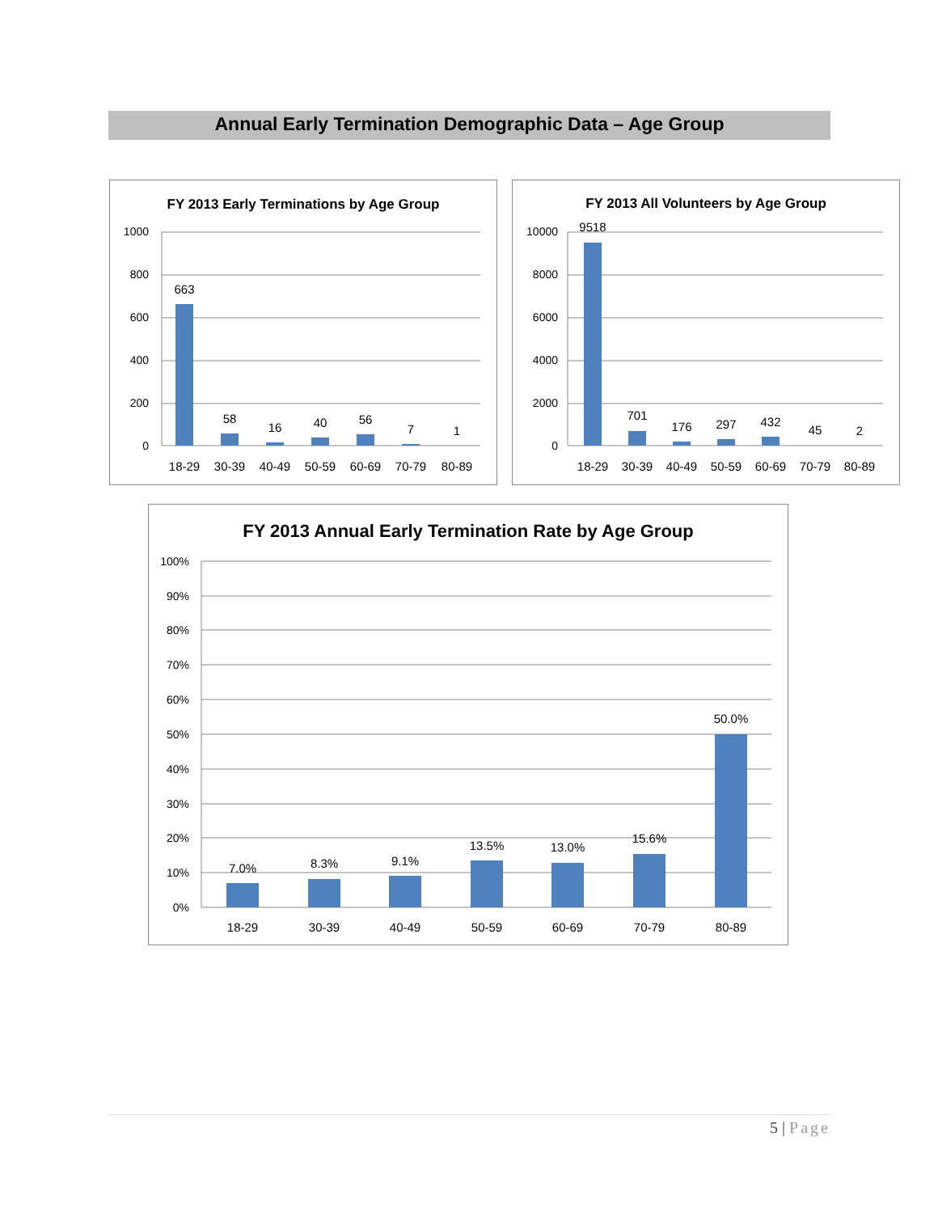Annual Early Termination Demographic Data – Age Group
FY 2013 Early Terminations by Age Group
1000
800
600
400
200
0
663
58
16
40
56
7
1
18-29
30-39
40-49
50-59
60-69
70-79
80-89
FY 2013 All Volunteers by Age Group
10000
8000
6000
4000
2000
0
9518
701
176
297
432
45
2
18-29
30-39
40-49
50-59
60-69
70-79
80-89
FY 2013 Annual Early Termination Rate by Age Group
100%
90%
80%
70%
60%
50%
40%
30%
20%
10%
0%
7.0%
8.3%
9.1%
13.5%
13.0%
15.6%
50.0%
18-29
30-39
40-49
50-59
60-69
70-79
80-89
5 | Page